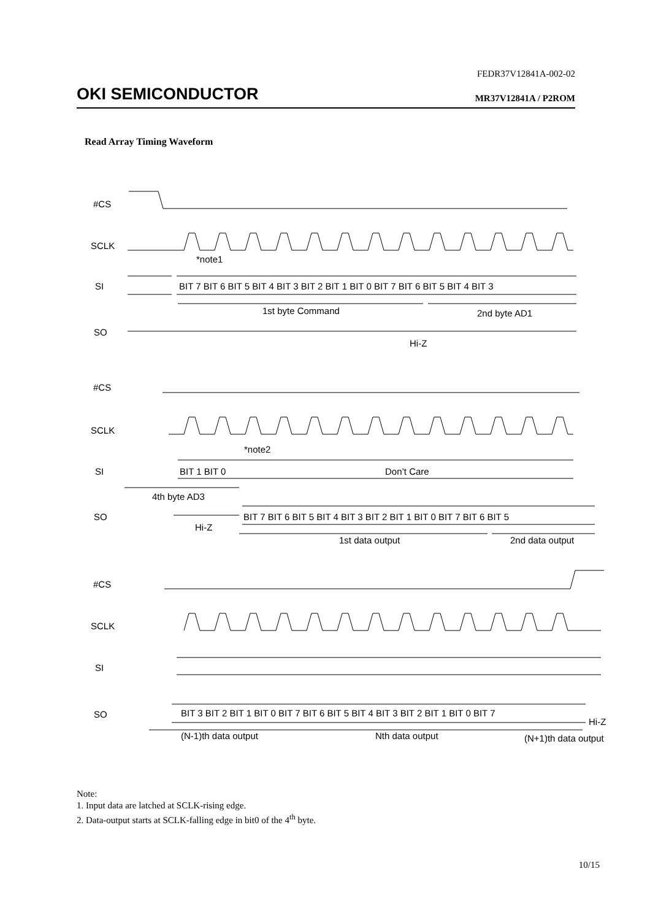FEDR37V12841A-002-02
OKI SEMICONDUCTOR MR37V12841A / P2ROM
Read Array Timing Waveform
#CS
SCLK
*note1
SI
BIT 7 BIT 6 BIT 5 BIT 4 BIT 3 BIT 2 BIT 1 BIT 0 BIT 7 BIT 6 BIT 5 BIT 4 BIT 3
1st byte Command
2nd byte AD1
SO
Hi-Z
#CS
SCLK
*note2
SI
BIT 1 BIT 0
Don’t Care
4th byte AD3
SO
BIT 7 BIT 6 BIT 5 BIT 4 BIT 3 BIT 2 BIT 1 BIT 0 BIT 7 BIT 6 BIT 5
Hi-Z
1st data output
2nd data output
#CS
SCLK
SI
SO
BIT 3 BIT 2 BIT 1 BIT 0 BIT 7 BIT 6 BIT 5 BIT 4 BIT 3 BIT 2 BIT 1 BIT 0 BIT 7
Hi-Z
(N-1)th data output
Nth data output
(N+1)th data output
Note:
1. Input data are latched at SCLK-rising edge.
2. Data-output starts at SCLK-falling edge in bit0 of the 4<sup>th</sup> byte.
10/15